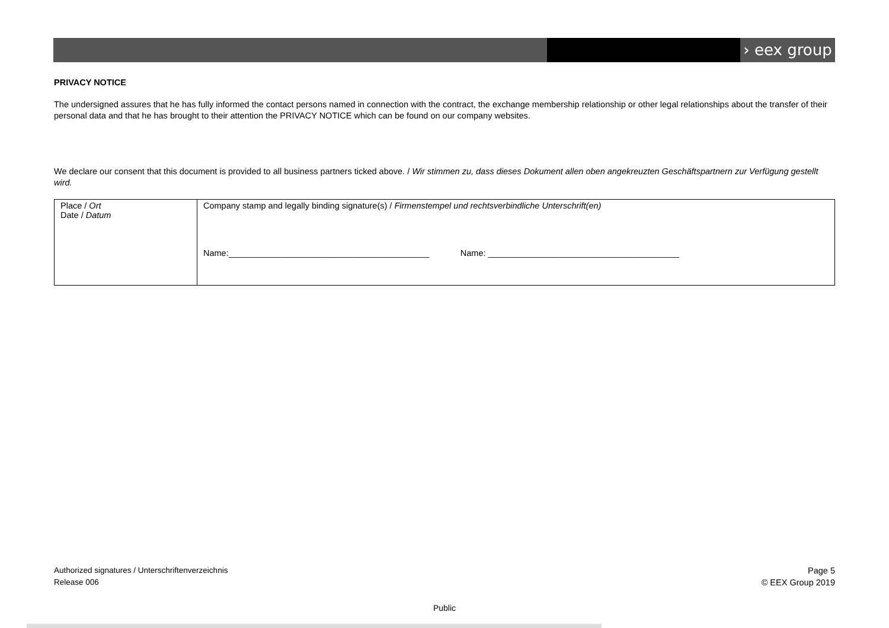› eex group
PRIVACY NOTICE
The undersigned assures that he has fully informed the contact persons named in connection with the contract, the exchange membership relationship or other legal relationships about the transfer of their personal data and that he has brought to their attention the PRIVACY NOTICE which can be found on our company websites.
We declare our consent that this document is provided to all business partners ticked above. / Wir stimmen zu, dass dieses Dokument allen oben angekreuzten Geschäftspartnern zur Verfügung gestellt wird.
| Place / Ort Date / Datum | Company stamp and legally binding signature(s) / Firmenstempel und rechtsverbindliche Unterschrift(en) Name:__________________________________________ Name: ________________________________________ |
Authorized signatures / Unterschriftenverzeichnis
Release 006
Page 5
© EEX Group 2019
Public